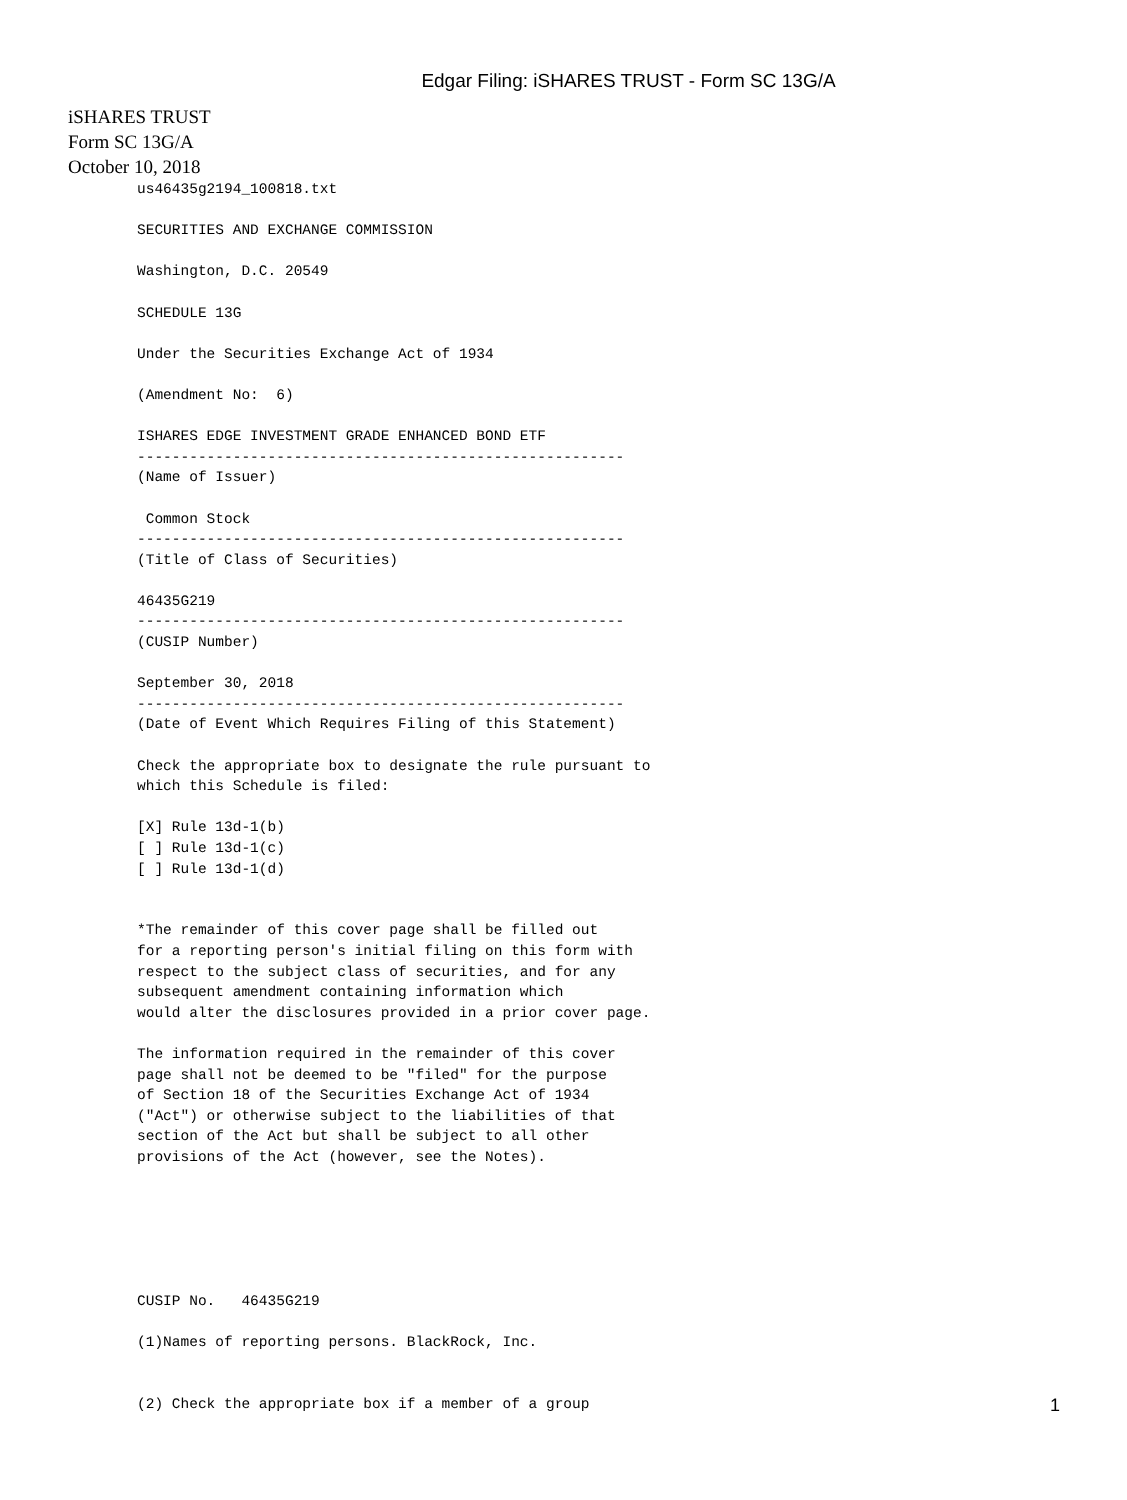Edgar Filing: iSHARES TRUST - Form SC 13G/A
iSHARES TRUST
Form SC 13G/A
October 10, 2018
us46435g2194_100818.txt

SECURITIES AND EXCHANGE COMMISSION

Washington, D.C. 20549

SCHEDULE 13G

Under the Securities Exchange Act of 1934

(Amendment No:  6)

ISHARES EDGE INVESTMENT GRADE ENHANCED BOND ETF
--------------------------------------------------------
(Name of Issuer)

 Common Stock
--------------------------------------------------------
(Title of Class of Securities)

46435G219
--------------------------------------------------------
(CUSIP Number)

September 30, 2018
--------------------------------------------------------
(Date of Event Which Requires Filing of this Statement)

Check the appropriate box to designate the rule pursuant to
which this Schedule is filed:

[X] Rule 13d-1(b)
[ ] Rule 13d-1(c)
[ ] Rule 13d-1(d)


*The remainder of this cover page shall be filled out
for a reporting person's initial filing on this form with
respect to the subject class of securities, and for any
subsequent amendment containing information which
would alter the disclosures provided in a prior cover page.

The information required in the remainder of this cover
page shall not be deemed to be "filed" for the purpose
of Section 18 of the Securities Exchange Act of 1934
("Act") or otherwise subject to the liabilities of that
section of the Act but shall be subject to all other
provisions of the Act (however, see the Notes).






CUSIP No.   46435G219

(1)Names of reporting persons. BlackRock, Inc.


(2) Check the appropriate box if a member of a group
1